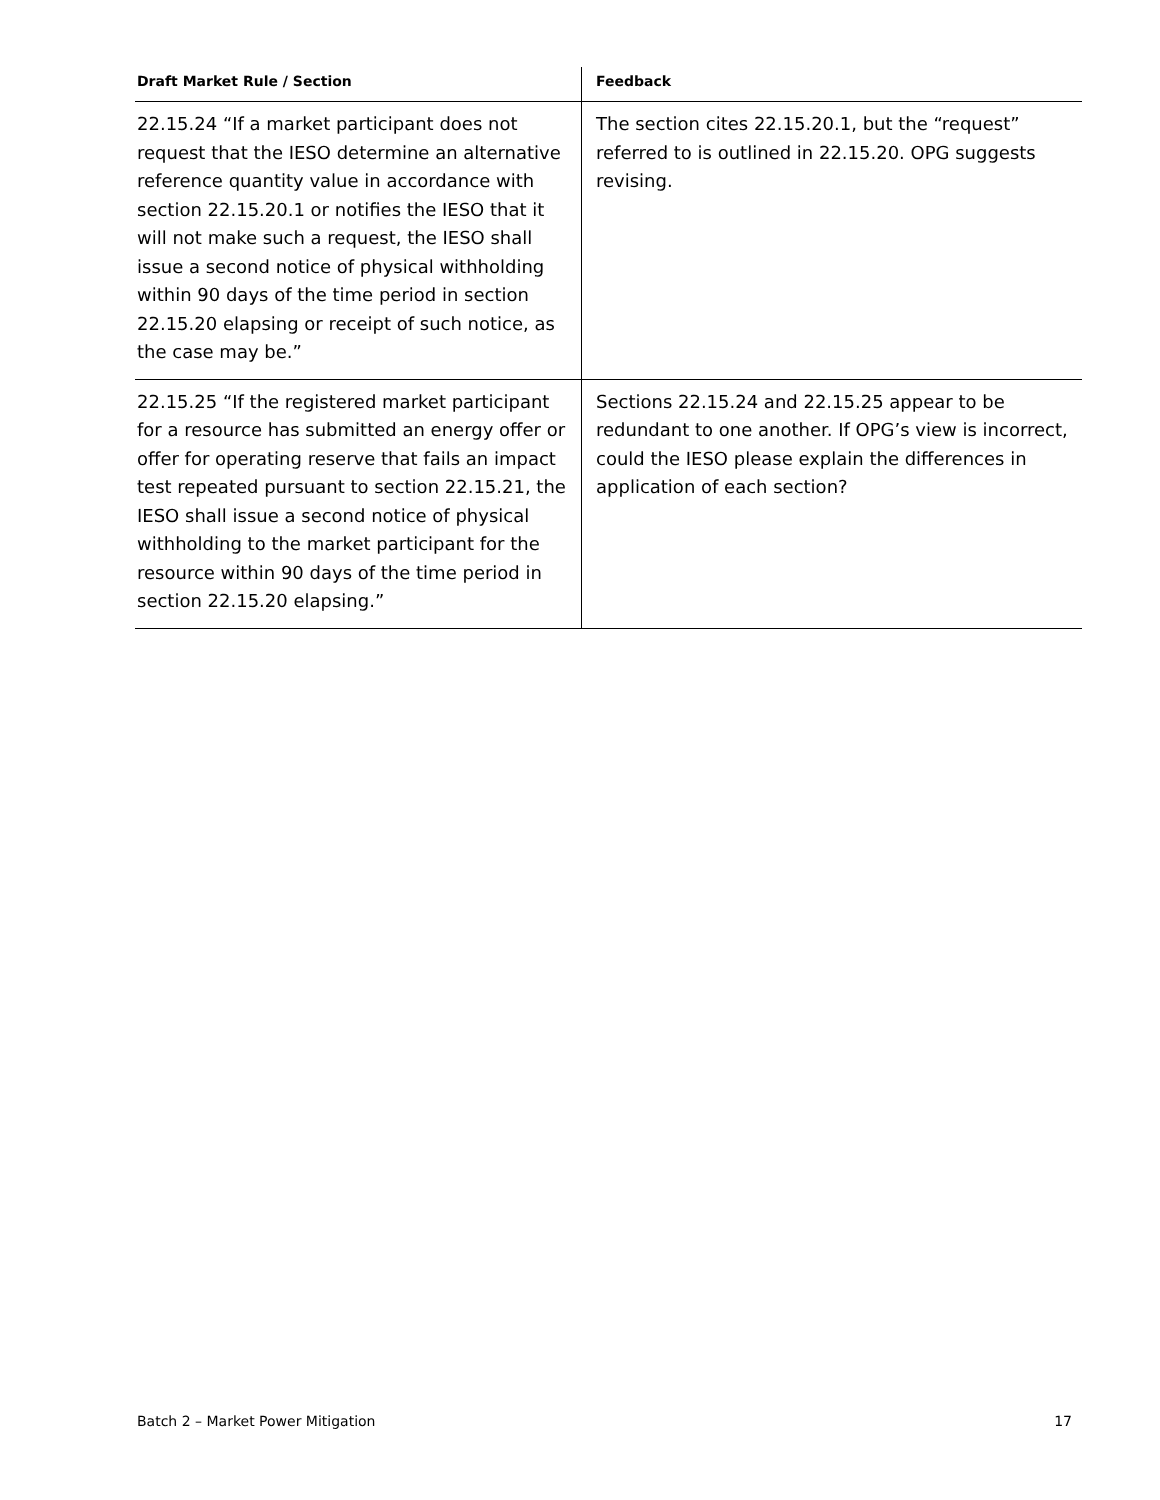| Draft Market Rule / Section | Feedback |
| --- | --- |
| 22.15.24 “If a market participant does not request that the IESO determine an alternative reference quantity value in accordance with section 22.15.20.1 or notifies the IESO that it will not make such a request, the IESO shall issue a second notice of physical withholding within 90 days of the time period in section 22.15.20 elapsing or receipt of such notice, as the case may be.” | The section cites 22.15.20.1, but the “request” referred to is outlined in 22.15.20. OPG suggests revising. |
| 22.15.25 “If the registered market participant for a resource has submitted an energy offer or offer for operating reserve that fails an impact test repeated pursuant to section 22.15.21, the IESO shall issue a second notice of physical withholding to the market participant for the resource within 90 days of the time period in section 22.15.20 elapsing.” | Sections 22.15.24 and 22.15.25 appear to be redundant to one another. If OPG’s view is incorrect, could the IESO please explain the differences in application of each section? |
Batch 2 – Market Power Mitigation 17